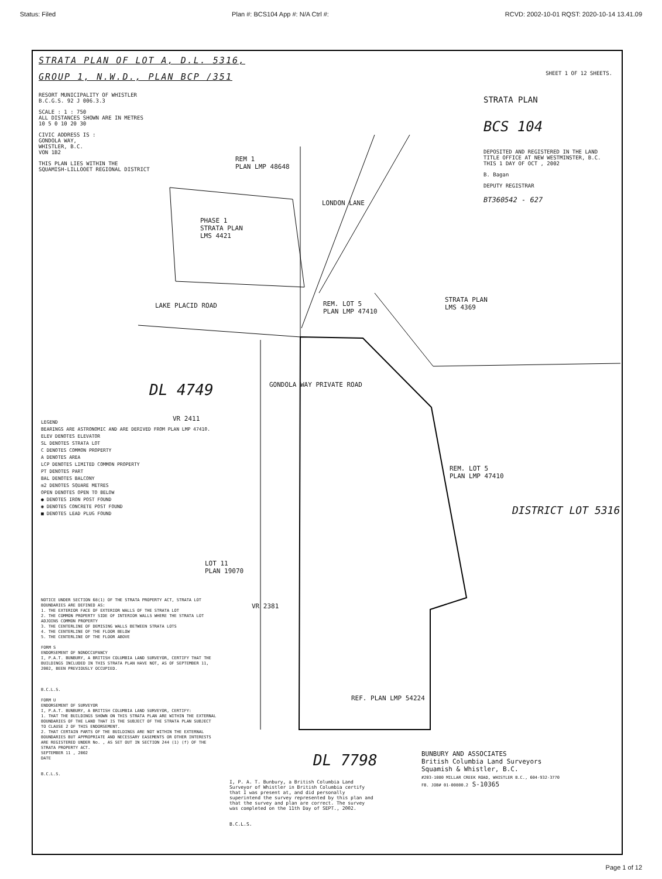Status: Filed Plan #: BCS104 App #: N/A Ctrl #: RCVD: 2002-10-01 RQST: 2020-10-14 13.41.09
STRATA PLAN OF LOT A, D.L. 5316,
GROUP 1, N.W.D., PLAN BCP /351
SHEET 1 OF 12 SHEETS.
RESORT MUNICIPALITY OF WHISTLER
B.C.G.S. 92 J 006.3.3
SCALE : 1 : 750
ALL DISTANCES SHOWN ARE IN METRES
10 5 0 10 20 30
CIVIC ADDRESS IS :
GONDOLA WAY,
WHISTLER, B.C.
VON 1B2
THIS PLAN LIES WITHIN THE
SQUAMISH-LILLOOET REGIONAL DISTRICT
STRATA PLAN
BCS 104
DEPOSITED AND REGISTERED IN THE LAND TITLE OFFICE AT NEW WESTMINSTER, B.C. THIS 1 DAY OF OCT , 2002
B. Bagan
DEPUTY REGISTRAR
BT360542 - 627
REM 1
PLAN LMP 48648
PHASE 1
STRATA PLAN
LMS 4421
LONDON LANE
LAKE PLACID ROAD
REM. LOT 5
PLAN LMP 47410
STRATA PLAN
LMS 4369
DL 4749
VR 2411
GONDOLA WAY PRIVATE ROAD
REM. LOT 5
PLAN LMP 47410
DISTRICT LOT 5316
LEGEND
BEARINGS ARE ASTRONOMIC AND ARE DERIVED FROM PLAN LMP 47410.
ELEV DENOTES ELEVATOR
SL DENOTES STRATA LOT
C DENOTES COMMON PROPERTY
A DENOTES AREA
LCP DENOTES LIMITED COMMON PROPERTY
PT DENOTES PART
BAL DENOTES BALCONY
m2 DENOTES SQUARE METRES
OPEN DENOTES OPEN TO BELOW
● DENOTES IRON POST FOUND
◉ DENOTES CONCRETE POST FOUND
■ DENOTES LEAD PLUG FOUND
LOT 11
PLAN 19070
VR 2381
REF. PLAN LMP 54224
DL 7798
NOTICE UNDER SECTION 68(1) OF THE STRATA PROPERTY ACT, STRATA LOT BOUNDARIES ARE DEFINED AS:
1. THE EXTERIOR FACE OF EXTERIOR WALLS OF THE STRATA LOT
2. THE COMMON PROPERTY SIDE OF INTERIOR WALLS WHERE THE STRATA LOT ADJOINS COMMON PROPERTY
3. THE CENTERLINE OF DEMISING WALLS BETWEEN STRATA LOTS
4. THE CENTERLINE OF THE FLOOR BELOW
5. THE CENTERLINE OF THE FLOOR ABOVE
FORM S
ENDORSEMENT OF NONOCCUPANCY
I, P.A.T. BUNBURY, A BRITISH COLUMBIA LAND SURVEYOR, CERTIFY THAT THE BUILDINGS INCLUDED IN THIS STRATA PLAN HAVE NOT, AS OF SEPTEMBER 11, 2002, BEEN PREVIOUSLY OCCUPIED.
B.C.L.S.
FORM U
ENDORSEMENT OF SURVEYOR
I, P.A.T. BUNBURY, A BRITISH COLUMBIA LAND SURVEYOR, CERTIFY:
1. THAT THE BUILDINGS SHOWN ON THIS STRATA PLAN ARE WITHIN THE EXTERNAL BOUNDARIES OF THE LAND THAT IS THE SUBJECT OF THE STRATA PLAN SUBJECT TO CLAUSE 2 OF THIS ENDORSEMENT.
2. THAT CERTAIN PARTS OF THE BUILDINGS ARE NOT WITHIN THE EXTERNAL BOUNDARIES BUT APPROPRIATE AND NECESSARY EASEMENTS OR OTHER INTERESTS ARE REGISTERED UNDER No. , AS SET OUT IN SECTION 244 (1) (f) OF THE STRATA PROPERTY ACT.
SEPTEMBER 11 , 2002
DATE
B.C.L.S.
I, P. A. T. Bunbury, a British Columbia Land Surveyor of Whistler in British Columbia certify that I was present at, and did personally superintend the survey represented by this plan and that the survey and plan are correct. The survey was completed on the 11th Day of SEPT., 2002.
B.C.L.S.
BUNBURY AND ASSOCIATES
British Columbia Land Surveyors
Squamish & Whistler, B.C.
#203-1080 MILLAR CREEK ROAD, WHISTLER B.C., 604-932-3770
FB. JOB# 01-00800.2 S-10365
Page 1 of 12